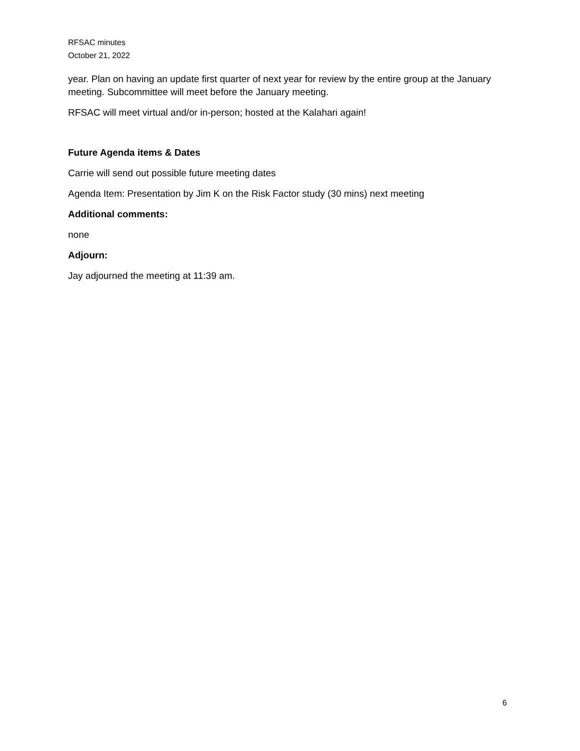RFSAC minutes
October 21, 2022
year. Plan on having an update first quarter of next year for review by the entire group at the January meeting. Subcommittee will meet before the January meeting.
RFSAC will meet virtual and/or in-person; hosted at the Kalahari again!
Future Agenda items & Dates
Carrie will send out possible future meeting dates
Agenda Item: Presentation by Jim K on the Risk Factor study (30 mins) next meeting
Additional comments:
none
Adjourn:
Jay adjourned the meeting at 11:39 am.
6